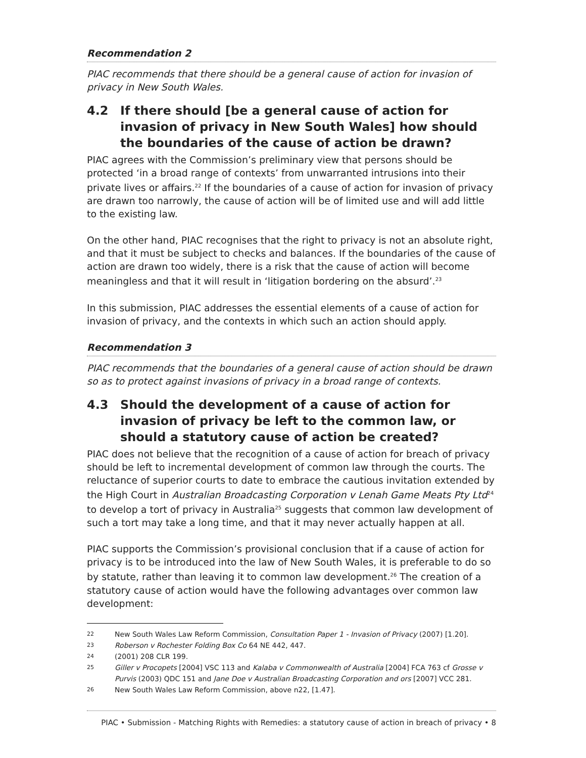Recommendation 2
PIAC recommends that there should be a general cause of action for invasion of privacy in New South Wales.
4.2 If there should [be a general cause of action for invasion of privacy in New South Wales] how should the boundaries of the cause of action be drawn?
PIAC agrees with the Commission’s preliminary view that persons should be protected ‘in a broad range of contexts’ from unwarranted intrusions into their private lives or affairs.<sup>22</sup> If the boundaries of a cause of action for invasion of privacy are drawn too narrowly, the cause of action will be of limited use and will add little to the existing law.
On the other hand, PIAC recognises that the right to privacy is not an absolute right, and that it must be subject to checks and balances. If the boundaries of the cause of action are drawn too widely, there is a risk that the cause of action will become meaningless and that it will result in ‘litigation bordering on the absurd’.<sup>23</sup>
In this submission, PIAC addresses the essential elements of a cause of action for invasion of privacy, and the contexts in which such an action should apply.
Recommendation 3
PIAC recommends that the boundaries of a general cause of action should be drawn so as to protect against invasions of privacy in a broad range of contexts.
4.3 Should the development of a cause of action for invasion of privacy be left to the common law, or should a statutory cause of action be created?
PIAC does not believe that the recognition of a cause of action for breach of privacy should be left to incremental development of common law through the courts. The reluctance of superior courts to date to embrace the cautious invitation extended by the High Court in Australian Broadcasting Corporation v Lenah Game Meats Pty Ltd<sup>24</sup> to develop a tort of privacy in Australia<sup>25</sup> suggests that common law development of such a tort may take a long time, and that it may never actually happen at all.
PIAC supports the Commission’s provisional conclusion that if a cause of action for privacy is to be introduced into the law of New South Wales, it is preferable to do so by statute, rather than leaving it to common law development.<sup>26</sup> The creation of a statutory cause of action would have the following advantages over common law development:
22 New South Wales Law Reform Commission, Consultation Paper 1 - Invasion of Privacy (2007) [1.20].
23 Roberson v Rochester Folding Box Co 64 NE 442, 447.
24 (2001) 208 CLR 199.
25 Giller v Procopets [2004] VSC 113 and Kalaba v Commonwealth of Australia [2004] FCA 763 cf Grosse v Purvis (2003) QDC 151 and Jane Doe v Australian Broadcasting Corporation and ors [2007] VCC 281.
26 New South Wales Law Reform Commission, above n22, [1.47].
PIAC • Submission - Matching Rights with Remedies: a statutory cause of action in breach of privacy • 8